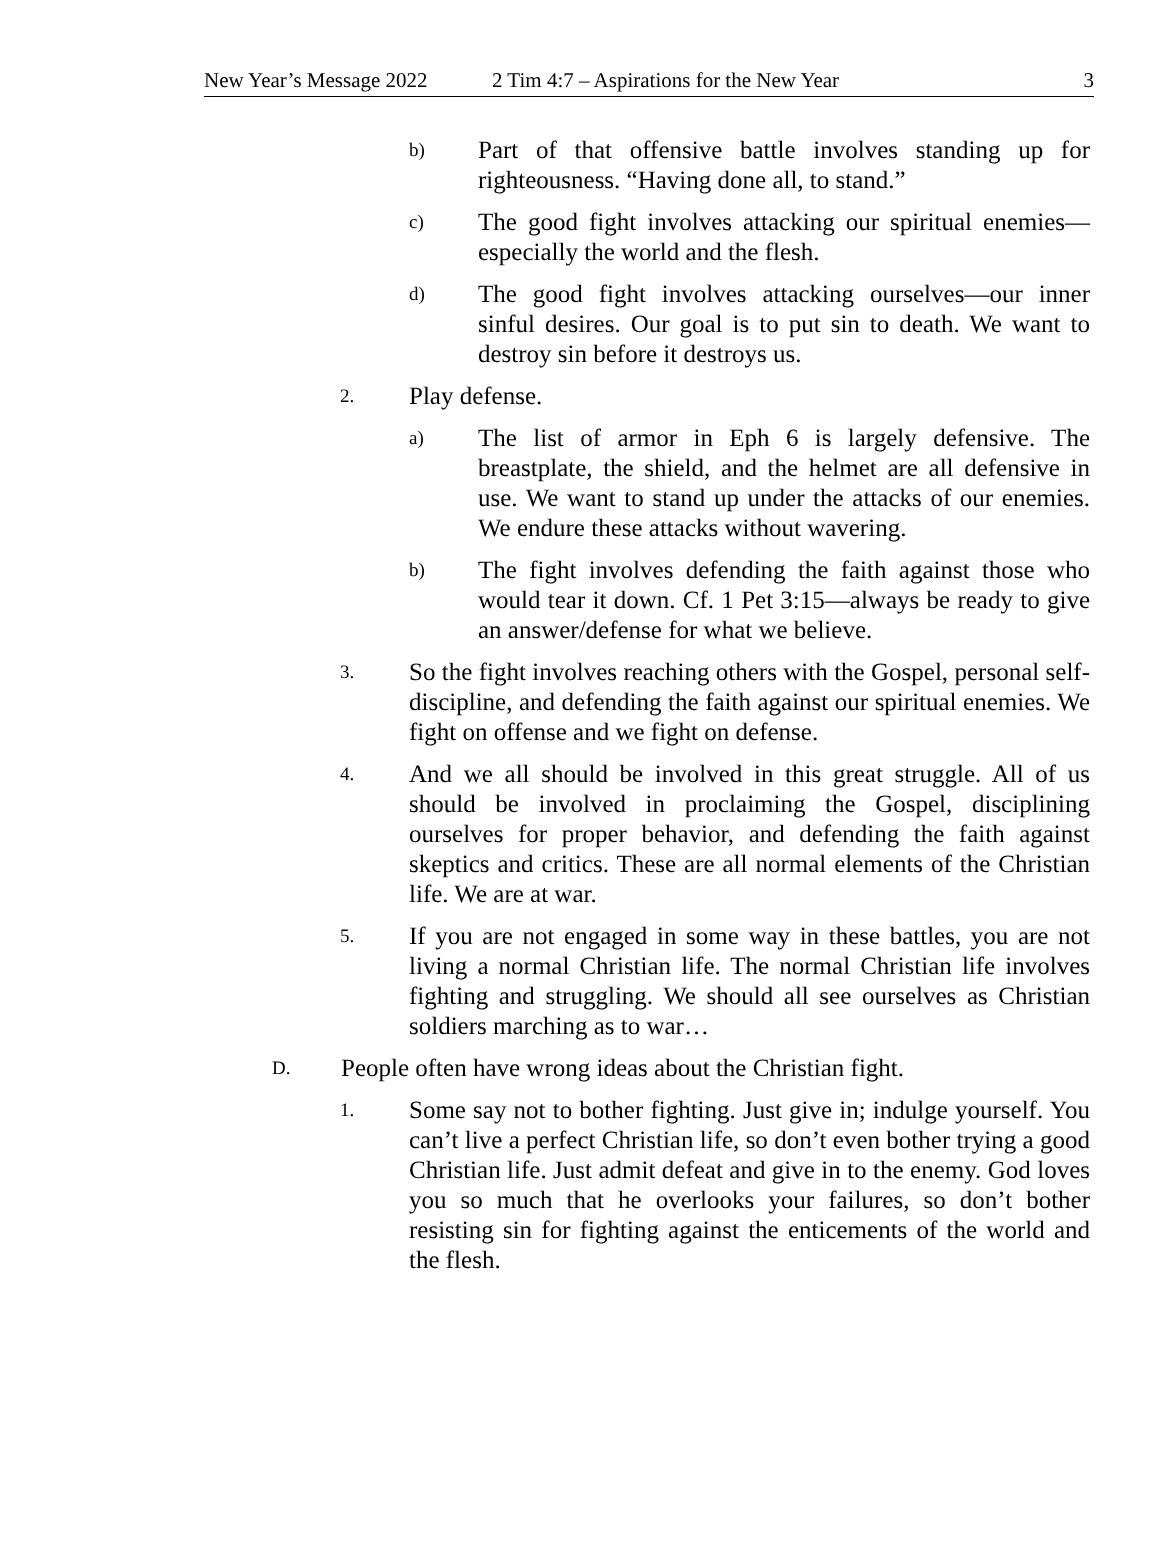New Year’s Message 2022 2 Tim 4:7 – Aspirations for the New Year 3
b) Part of that offensive battle involves standing up for righteousness. “Having done all, to stand.”
c) The good fight involves attacking our spiritual enemies—especially the world and the flesh.
d) The good fight involves attacking ourselves—our inner sinful desires. Our goal is to put sin to death. We want to destroy sin before it destroys us.
2. Play defense.
a) The list of armor in Eph 6 is largely defensive. The breastplate, the shield, and the helmet are all defensive in use. We want to stand up under the attacks of our enemies. We endure these attacks without wavering.
b) The fight involves defending the faith against those who would tear it down. Cf. 1 Pet 3:15—always be ready to give an answer/defense for what we believe.
3. So the fight involves reaching others with the Gospel, personal self-discipline, and defending the faith against our spiritual enemies. We fight on offense and we fight on defense.
4. And we all should be involved in this great struggle. All of us should be involved in proclaiming the Gospel, disciplining ourselves for proper behavior, and defending the faith against skeptics and critics. These are all normal elements of the Christian life. We are at war.
5. If you are not engaged in some way in these battles, you are not living a normal Christian life. The normal Christian life involves fighting and struggling. We should all see ourselves as Christian soldiers marching as to war…
D. People often have wrong ideas about the Christian fight.
1. Some say not to bother fighting. Just give in; indulge yourself. You can’t live a perfect Christian life, so don’t even bother trying a good Christian life. Just admit defeat and give in to the enemy. God loves you so much that he overlooks your failures, so don’t bother resisting sin for fighting against the enticements of the world and the flesh.